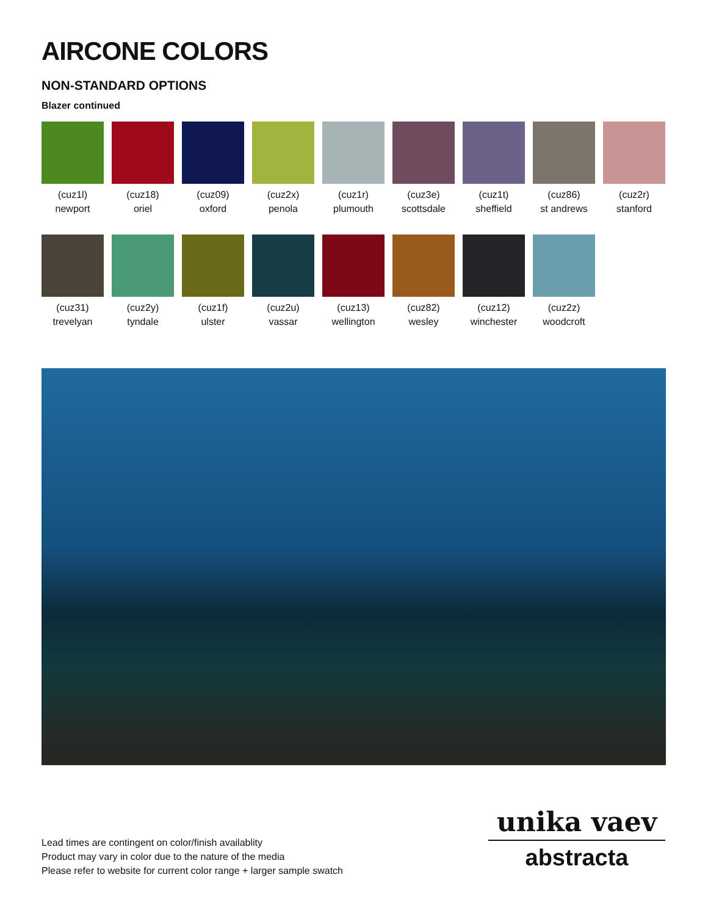AIRCONE COLORS
NON-STANDARD OPTIONS
Blazer continued
(cuz1l)
newport
(cuz18)
oriel
(cuz09)
oxford
(cuz2x)
penola
(cuz1r)
plumouth
(cuz3e)
scottsdale
(cuz1t)
sheffield
(cuz86)
st andrews
(cuz2r)
stanford
(cuz31)
trevelyan
(cuz2y)
tyndale
(cuz1f)
ulster
(cuz2u)
vassar
(cuz13)
wellington
(cuz82)
wesley
(cuz12)
winchester
(cuz2z)
woodcroft
Lead times are contingent on color/finish availablity
Product may vary in color due to the nature of the media
Please refer to website for current color range + larger sample swatch
unika vaev
abstracta